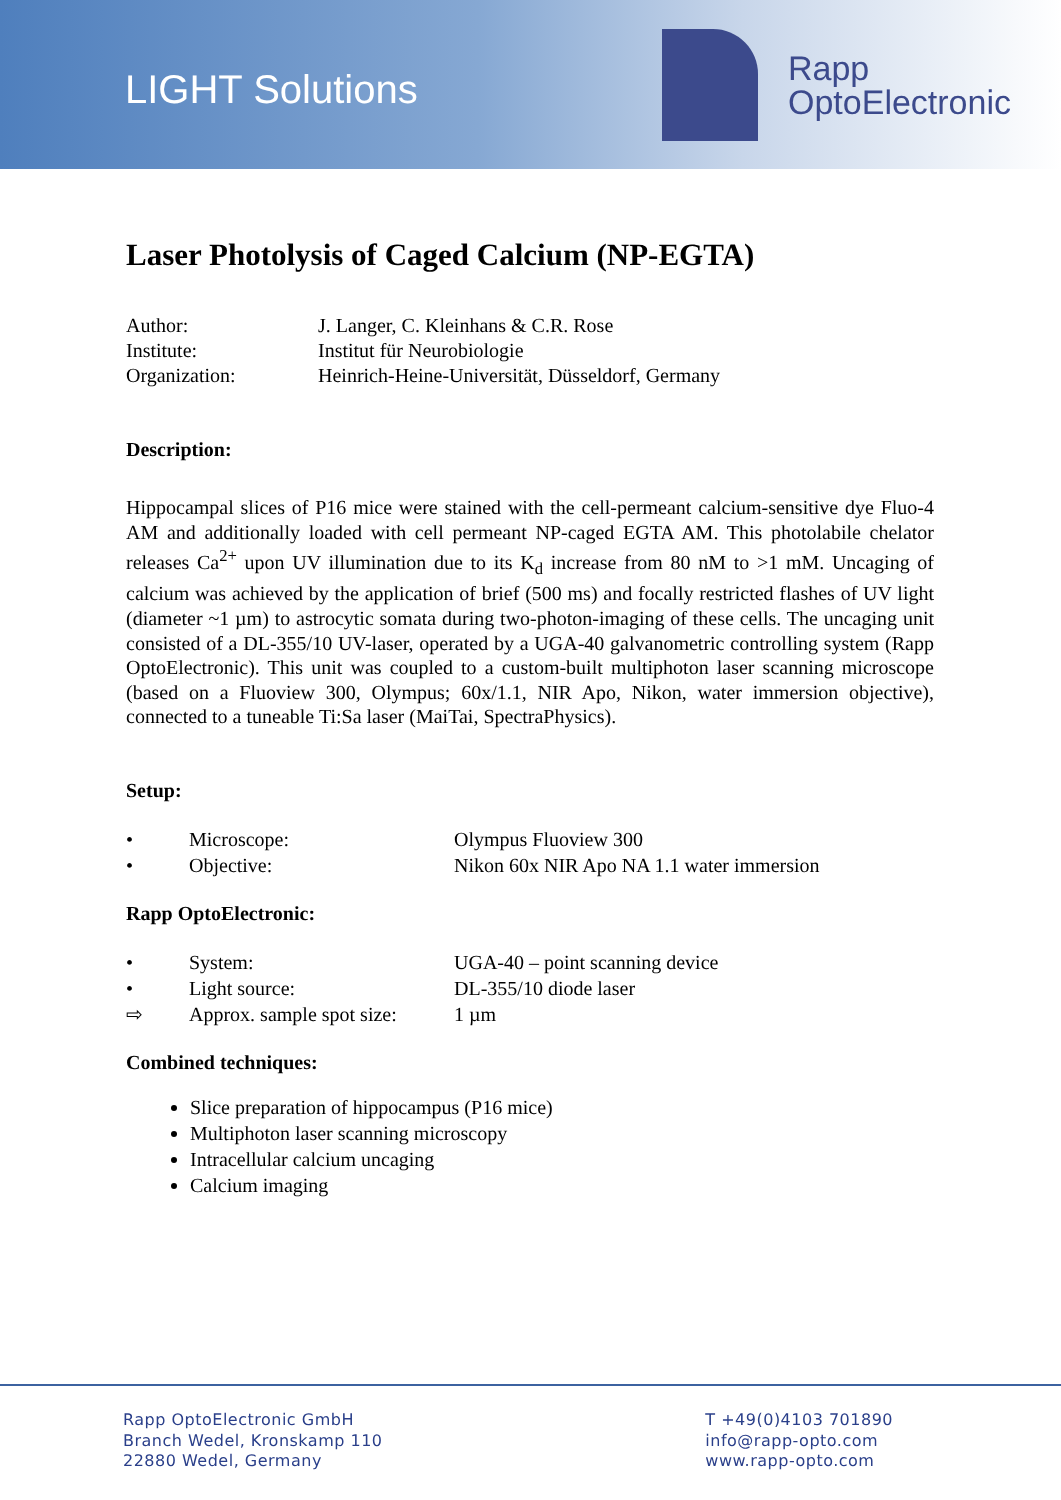LIGHT Solutions
Rapp
OptoElectronic
Laser Photolysis of Caged Calcium (NP-EGTA)
Author: J. Langer, C. Kleinhans & C.R. Rose
Institute: Institut für Neurobiologie
Organization: Heinrich-Heine-Universität, Düsseldorf, Germany
Description:
Hippocampal slices of P16 mice were stained with the cell-permeant calcium-sensitive dye Fluo-4 AM and additionally loaded with cell permeant NP-caged EGTA AM. This photolabile chelator releases Ca<sup>2+</sup> upon UV illumination due to its K<sub>d</sub> increase from 80 nM to >1 mM. Uncaging of calcium was achieved by the application of brief (500 ms) and focally restricted flashes of UV light (diameter ~1 µm) to astrocytic somata during two-photon-imaging of these cells. The uncaging unit consisted of a DL-355/10 UV-laser, operated by a UGA-40 galvanometric controlling system (Rapp OptoElectronic). This unit was coupled to a custom-built multiphoton laser scanning microscope (based on a Fluoview 300, Olympus; 60x/1.1, NIR Apo, Nikon, water immersion objective), connected to a tuneable Ti:Sa laser (MaiTai, SpectraPhysics).
Setup:
• Microscope: Olympus Fluoview 300
• Objective: Nikon 60x NIR Apo NA 1.1 water immersion
Rapp OptoElectronic:
• System: UGA-40 – point scanning device
• Light source: DL-355/10 diode laser
⇨ Approx. sample spot size: 1 µm
Combined techniques:
Slice preparation of hippocampus (P16 mice)
Multiphoton laser scanning microscopy
Intracellular calcium uncaging
Calcium imaging
Rapp OptoElectronic GmbH
Branch Wedel, Kronskamp 110
22880 Wedel, Germany
T +49(0)4103 701890
info@rapp-opto.com
www.rapp-opto.com